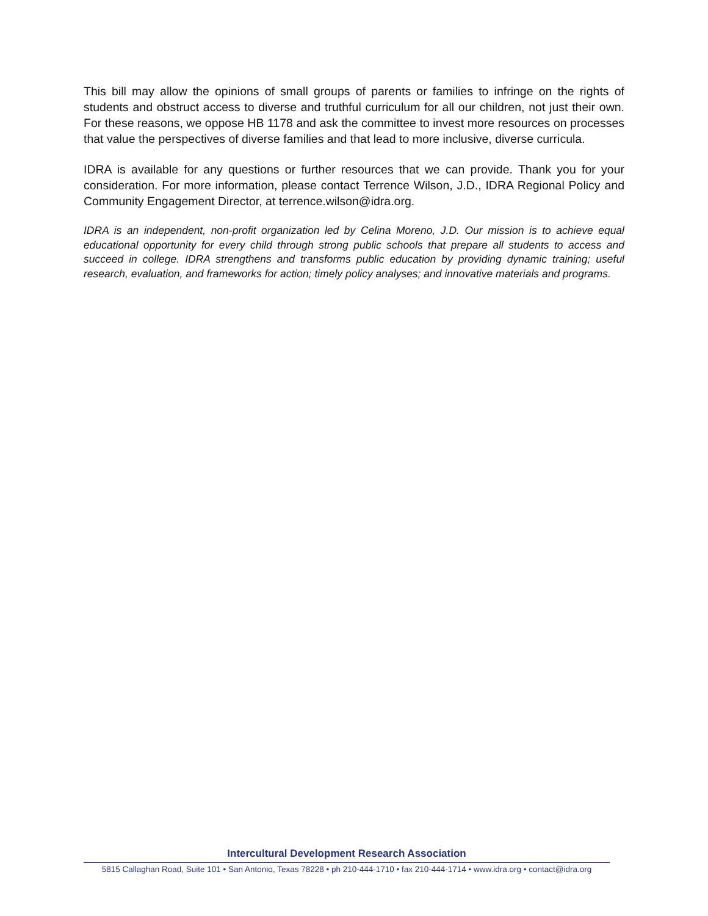This bill may allow the opinions of small groups of parents or families to infringe on the rights of students and obstruct access to diverse and truthful curriculum for all our children, not just their own. For these reasons, we oppose HB 1178 and ask the committee to invest more resources on processes that value the perspectives of diverse families and that lead to more inclusive, diverse curricula.
IDRA is available for any questions or further resources that we can provide. Thank you for your consideration. For more information, please contact Terrence Wilson, J.D., IDRA Regional Policy and Community Engagement Director, at terrence.wilson@idra.org.
IDRA is an independent, non-profit organization led by Celina Moreno, J.D. Our mission is to achieve equal educational opportunity for every child through strong public schools that prepare all students to access and succeed in college. IDRA strengthens and transforms public education by providing dynamic training; useful research, evaluation, and frameworks for action; timely policy analyses; and innovative materials and programs.
Intercultural Development Research Association
5815 Callaghan Road, Suite 101 • San Antonio, Texas 78228 • ph 210-444-1710 • fax 210-444-1714 • www.idra.org • contact@idra.org